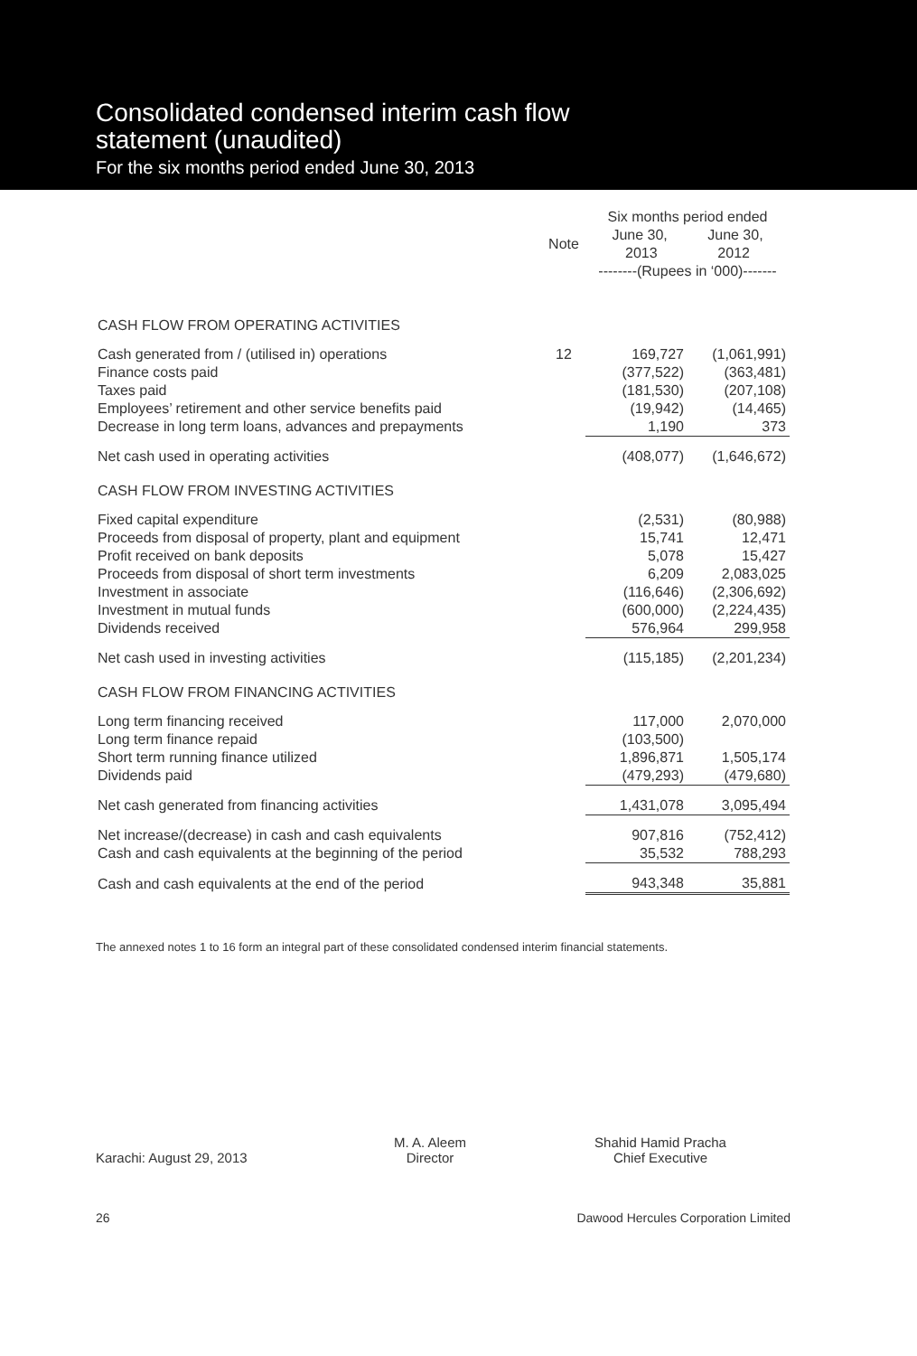Consolidated condensed interim cash flow
statement (unaudited)
For the six months period ended June 30, 2013
| | Note | Six months period ended June 30, June 30, 2013 2012 --------(Rupees in ‘000)------- | |
| --- | --- | --- | --- |
| CASH FLOW FROM OPERATING ACTIVITIES | | | |
| Cash generated from / (utilised in) operations | 12 | 169,727 | (1,061,991) |
| Finance costs paid | | (377,522) | (363,481) |
| Taxes paid | | (181,530) | (207,108) |
| Employees’ retirement and other service benefits paid | | (19,942) | (14,465) |
| Decrease in long term loans, advances and prepayments | | 1,190 | 373 |
| Net cash used in operating activities | | (408,077) | (1,646,672) |
| CASH FLOW FROM INVESTING ACTIVITIES | | | |
| Fixed capital expenditure | | (2,531) | (80,988) |
| Proceeds from disposal of property, plant and equipment | | 15,741 | 12,471 |
| Profit received on bank deposits | | 5,078 | 15,427 |
| Proceeds from disposal of short term investments | | 6,209 | 2,083,025 |
| Investment in associate | | (116,646) | (2,306,692) |
| Investment in mutual funds | | (600,000) | (2,224,435) |
| Dividends received | | 576,964 | 299,958 |
| Net cash used in investing activities | | (115,185) | (2,201,234) |
| CASH FLOW FROM FINANCING ACTIVITIES | | | |
| Long term financing received | | 117,000 | 2,070,000 |
| Long term finance repaid | | (103,500) | |
| Short term running finance utilized | | 1,896,871 | 1,505,174 |
| Dividends paid | | (479,293) | (479,680) |
| Net cash generated from financing activities | | 1,431,078 | 3,095,494 |
| Net increase/(decrease) in cash and cash equivalents | | 907,816 | (752,412) |
| Cash and cash equivalents at the beginning of the period | | 35,532 | 788,293 |
| Cash and cash equivalents at the end of the period | | 943,348 | 35,881 |
The annexed notes 1 to 16 form an integral part of these consolidated condensed interim financial statements.
Karachi: August 29, 2013
M. A. Aleem
Director
Shahid Hamid Pracha
Chief Executive
26 Dawood Hercules Corporation Limited